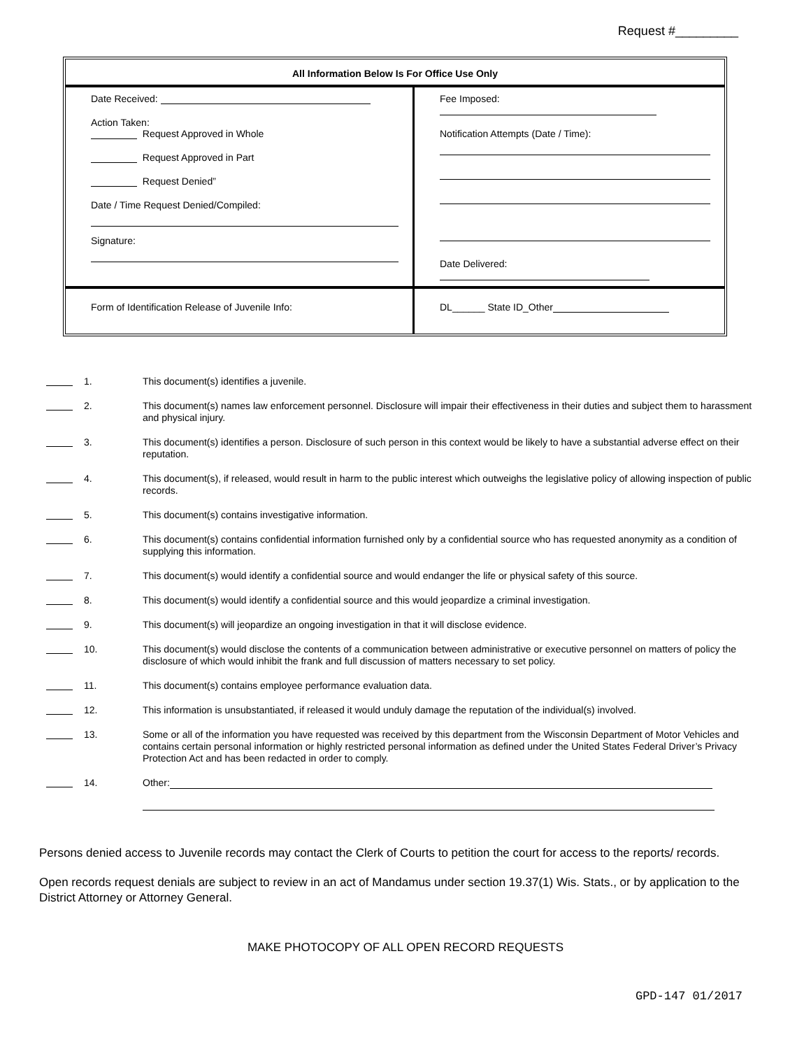Request #_________
| All Information Below Is For Office Use Only | |
| --- | --- |
| Date Received: Action Taken: Request Approved in Whole Request Approved in Part Request Denied” Date / Time Request Denied/Compiled: Signature: | Fee Imposed: Notification Attempts (Date / Time): Date Delivered: |
| Form of Identification Release of Juvenile Info: | DL______ State ID_Other |
1. This document(s) identifies a juvenile.
2. This document(s) names law enforcement personnel. Disclosure will impair their effectiveness in their duties and subject them to harassment and physical injury.
3. This document(s) identifies a person. Disclosure of such person in this context would be likely to have a substantial adverse effect on their reputation.
4. This document(s), if released, would result in harm to the public interest which outweighs the legislative policy of allowing inspection of public records.
5. This document(s) contains investigative information.
6. This document(s) contains confidential information furnished only by a confidential source who has requested anonymity as a condition of supplying this information.
7. This document(s) would identify a confidential source and would endanger the life or physical safety of this source.
8. This document(s) would identify a confidential source and this would jeopardize a criminal investigation.
9. This document(s) will jeopardize an ongoing investigation in that it will disclose evidence.
10. This document(s) would disclose the contents of a communication between administrative or executive personnel on matters of policy the disclosure of which would inhibit the frank and full discussion of matters necessary to set policy.
11. This document(s) contains employee performance evaluation data.
12. This information is unsubstantiated, if released it would unduly damage the reputation of the individual(s) involved.
13. Some or all of the information you have requested was received by this department from the Wisconsin Department of Motor Vehicles and contains certain personal information or highly restricted personal information as defined under the United States Federal Driver’s Privacy Protection Act and has been redacted in order to comply.
14. Other:
Persons denied access to Juvenile records may contact the Clerk of Courts to petition the court for access to the reports/ records.
Open records request denials are subject to review in an act of Mandamus under section 19.37(1) Wis. Stats., or by application to the District Attorney or Attorney General.
MAKE PHOTOCOPY OF ALL OPEN RECORD REQUESTS
GPD-147 01/2017